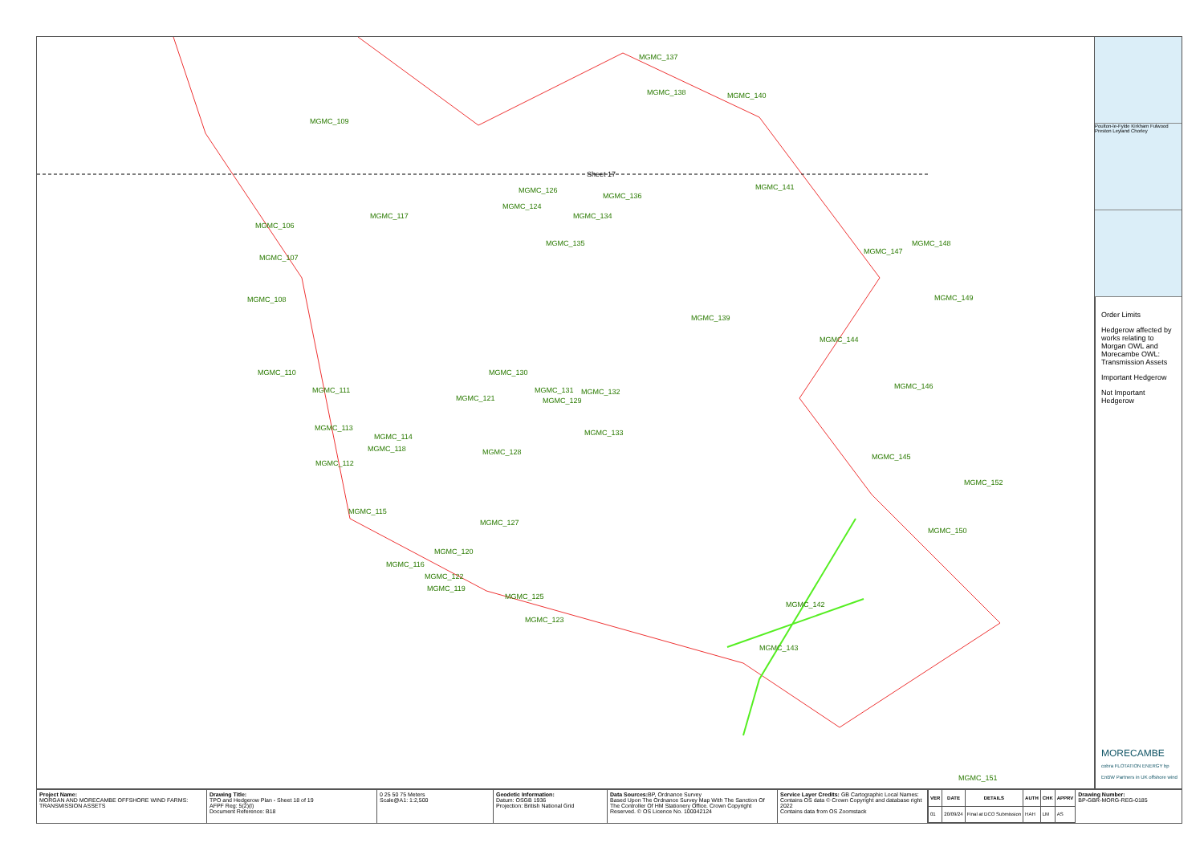MGMC_137
MGMC_138 MGMC_140
MGMC_109
Sheet 17
MGMC_126
MGMC_136
MGMC_141
MGMC_124
MGMC_117 MGMC_134
MGMC_106
MGMC_135
MGMC_147
MGMC_148
MGMC_107
MGMC_108 MGMC_149
MGMC_139
MGMC_144
MGMC_110 MGMC_130
MGMC_111 MGMC_131 MGMC_132
MGMC_146
MGMC_121 MGMC_129
MGMC_113
MGMC_114 MGMC_133
MGMC_118 MGMC_128
MGMC_145
MGMC_112
MGMC_152
MGMC_115
MGMC_127
MGMC_150
MGMC_120
MGMC_116
MGMC_122
MGMC_119
MGMC_125
MGMC_142
MGMC_123
MGMC_143
MGMC_151
Poulton-le-Fylde Kirkham Fulwood Preston Leyland Chorley
Order Limits
Hedgerow affected by works relating to Morgan OWL and Morecambe OWL: Transmission Assets
Important Hedgerow
Not Important Hedgerow
MORECAMBE
cobra FLOTATION ENERGY bp EnBW Partners in UK offshore wind
Project Name:
MORGAN AND MORECAMBE OFFSHORE WIND FARMS: TRANSMISSION ASSETS
Drawing Title:
TPO and Hedgerow Plan - Sheet 18 of 19
AFPF Reg: 5(2)(l)
Document Reference: B18
0 25 50 75 Meters
Scale@A1: 1:2,500
Geodetic Information:
Datum: OSGB 1936
Projection: British National Grid
Data Sources: BP, Ordnance Survey
Based Upon The Ordnance Survey Map With The Sanction Of The Controller Of HM Stationery Office. Crown Copyright Reserved. © OS Licence No. 100042124
Service Layer Credits: GB Cartographic Local Names: Contains OS data © Crown Copyright and database right 2022
Contains data from OS Zoomstack
| VER | DATE | DETAILS | AUTH | CHK | APPRV |
| --- | --- | --- | --- | --- | --- |
| 01 | 20/09/24 | Final at DCO Submission | HAH | LM | AS |
Drawing Number:
BP-GBR-MORG-REG-0185